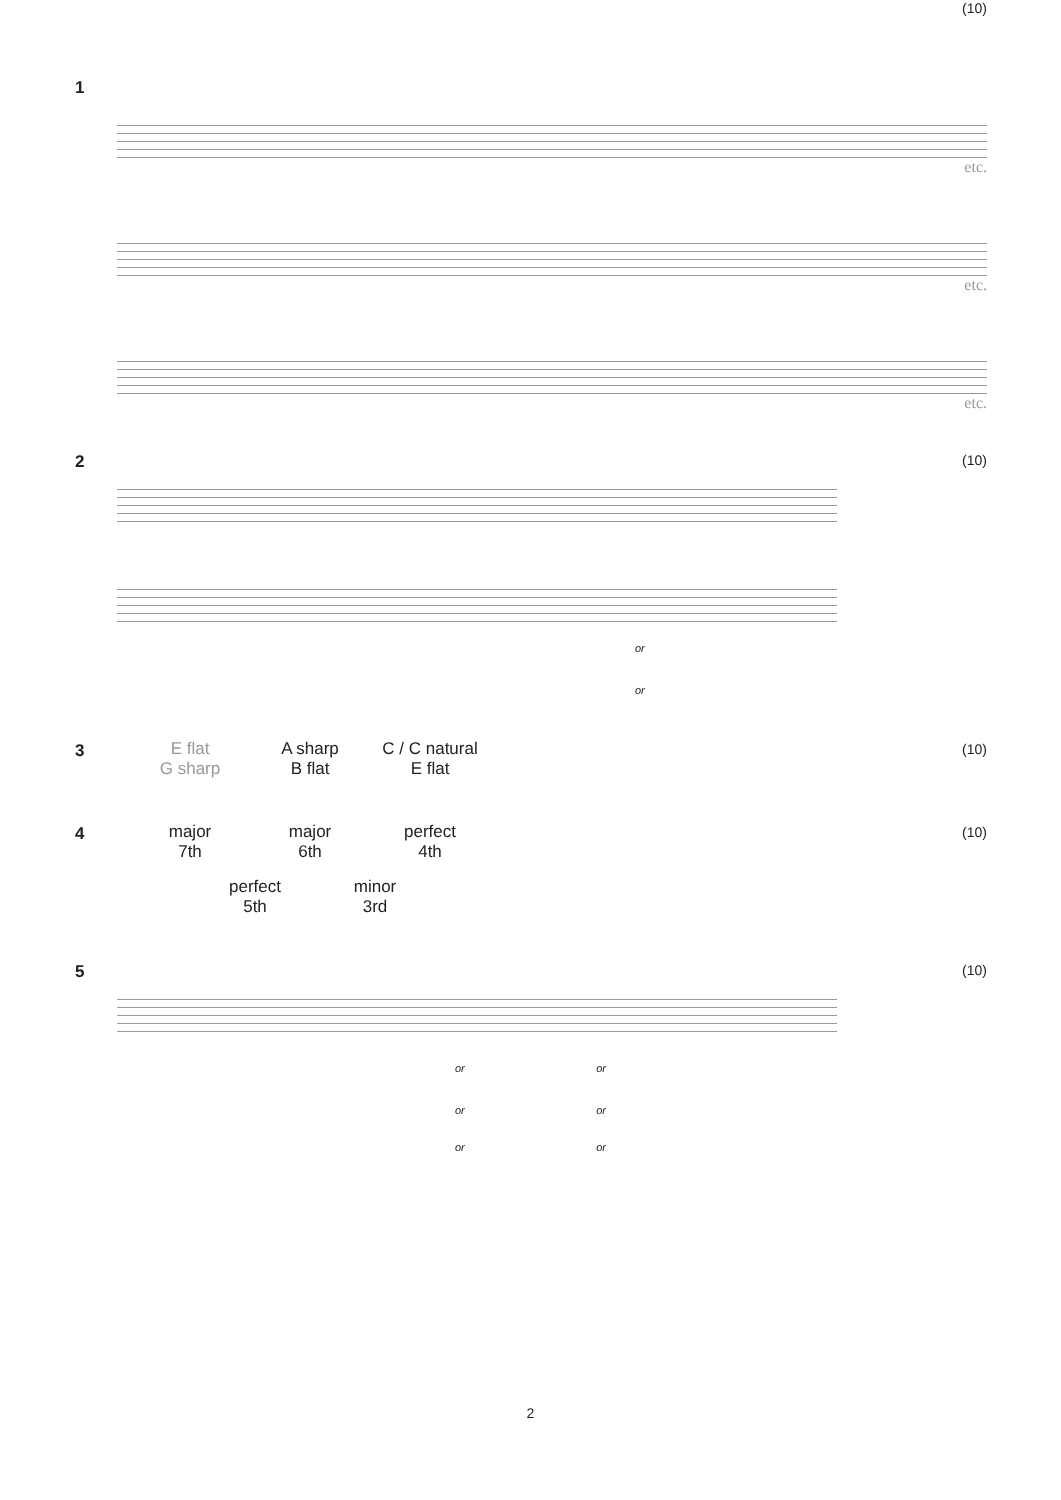1
(10)
etc.
etc.
etc.
2 (10)
or
or
3 (10)
E flat
G sharp
A sharp
B flat
C / C natural
E flat
4 (10)
major
7th
major
6th
perfect
4th
perfect
5th
minor
3rd
5 (10)
or or
or or
or or
2